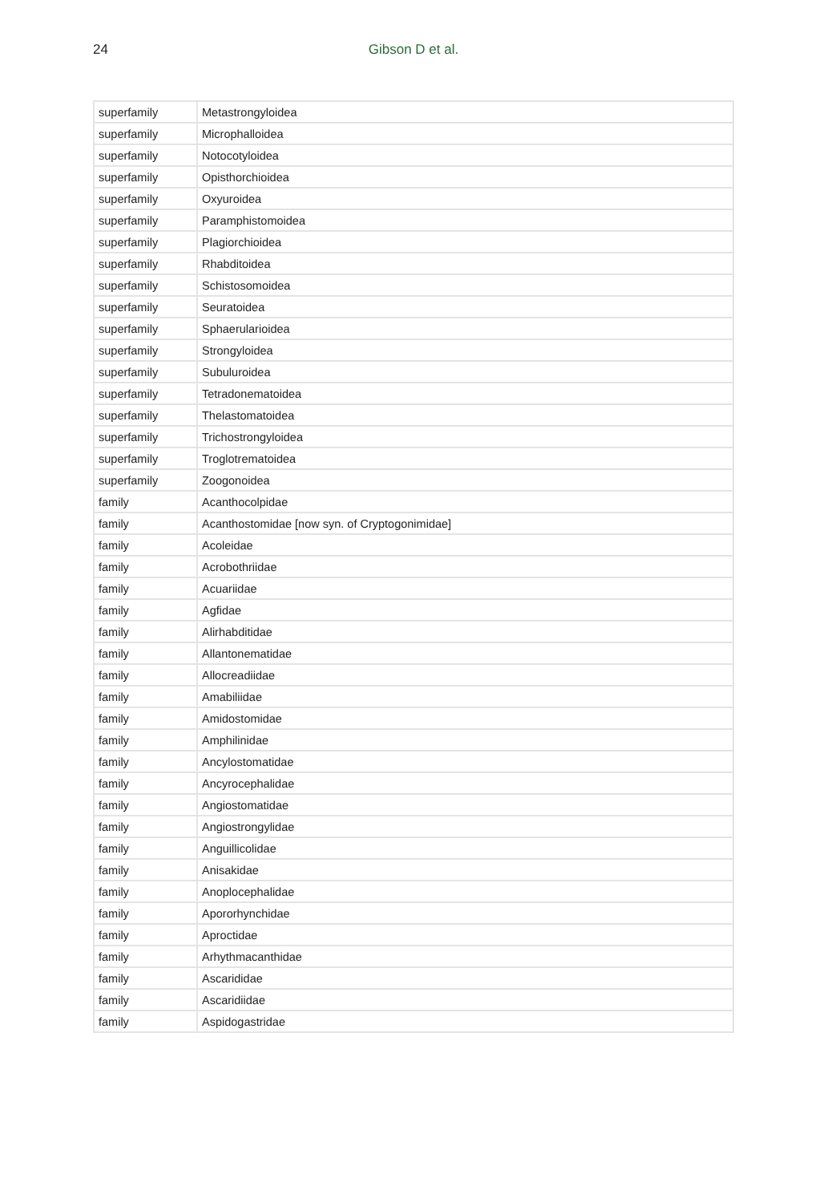24
Gibson D et al.
| superfamily | Metastrongyloidea |
| superfamily | Microphalloidea |
| superfamily | Notocotyloidea |
| superfamily | Opisthorchioidea |
| superfamily | Oxyuroidea |
| superfamily | Paramphistomoidea |
| superfamily | Plagiorchioidea |
| superfamily | Rhabditoidea |
| superfamily | Schistosomoidea |
| superfamily | Seuratoidea |
| superfamily | Sphaerularioidea |
| superfamily | Strongyloidea |
| superfamily | Subuluroidea |
| superfamily | Tetradonematoidea |
| superfamily | Thelastomatoidea |
| superfamily | Trichostrongyloidea |
| superfamily | Troglotrematoidea |
| superfamily | Zoogonoidea |
| family | Acanthocolpidae |
| family | Acanthostomidae [now syn. of Cryptogonimidae] |
| family | Acoleidae |
| family | Acrobothriidae |
| family | Acuariidae |
| family | Agfidae |
| family | Alirhabditidae |
| family | Allantonematidae |
| family | Allocreadiidae |
| family | Amabiliidae |
| family | Amidostomidae |
| family | Amphilinidae |
| family | Ancylostomatidae |
| family | Ancyrocephalidae |
| family | Angiostomatidae |
| family | Angiostrongylidae |
| family | Anguillicolidae |
| family | Anisakidae |
| family | Anoplocephalidae |
| family | Apororhynchidae |
| family | Aproctidae |
| family | Arhythmacanthidae |
| family | Ascarididae |
| family | Ascaridiidae |
| family | Aspidogastridae |